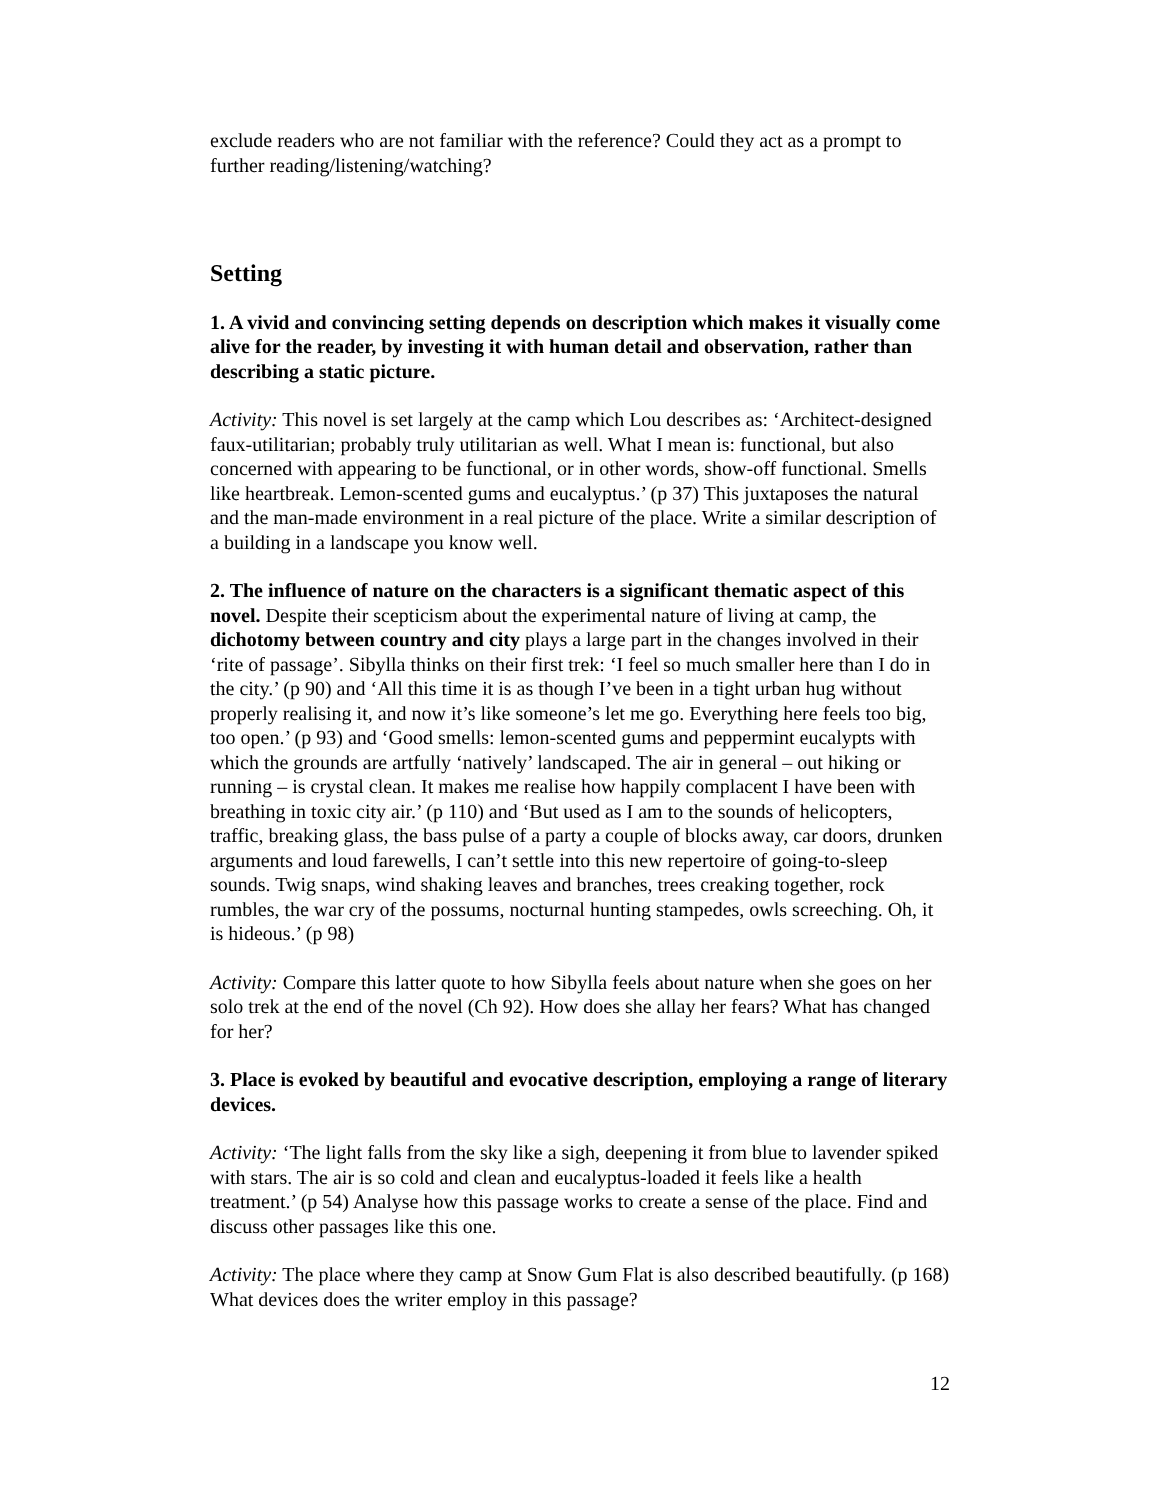exclude readers who are not familiar with the reference? Could they act as a prompt to further reading/listening/watching?
Setting
1. A vivid and convincing setting depends on description which makes it visually come alive for the reader, by investing it with human detail and observation, rather than describing a static picture.
Activity: This novel is set largely at the camp which Lou describes as: ‘Architect-designed faux-utilitarian; probably truly utilitarian as well. What I mean is: functional, but also concerned with appearing to be functional, or in other words, show-off functional. Smells like heartbreak. Lemon-scented gums and eucalyptus.’ (p 37) This juxtaposes the natural and the man-made environment in a real picture of the place. Write a similar description of a building in a landscape you know well.
2. The influence of nature on the characters is a significant thematic aspect of this novel. Despite their scepticism about the experimental nature of living at camp, the dichotomy between country and city plays a large part in the changes involved in their ‘rite of passage’. Sibylla thinks on their first trek: ‘I feel so much smaller here than I do in the city.’ (p 90) and ‘All this time it is as though I’ve been in a tight urban hug without properly realising it, and now it’s like someone’s let me go. Everything here feels too big, too open.’ (p 93) and ‘Good smells: lemon-scented gums and peppermint eucalypts with which the grounds are artfully ‘natively’ landscaped. The air in general – out hiking or running – is crystal clean. It makes me realise how happily complacent I have been with breathing in toxic city air.’ (p 110) and ‘But used as I am to the sounds of helicopters, traffic, breaking glass, the bass pulse of a party a couple of blocks away, car doors, drunken arguments and loud farewells, I can’t settle into this new repertoire of going-to-sleep sounds. Twig snaps, wind shaking leaves and branches, trees creaking together, rock rumbles, the war cry of the possums, nocturnal hunting stampedes, owls screeching. Oh, it is hideous.’ (p 98)
Activity: Compare this latter quote to how Sibylla feels about nature when she goes on her solo trek at the end of the novel (Ch 92). How does she allay her fears? What has changed for her?
3. Place is evoked by beautiful and evocative description, employing a range of literary devices.
Activity: ‘The light falls from the sky like a sigh, deepening it from blue to lavender spiked with stars. The air is so cold and clean and eucalyptus-loaded it feels like a health treatment.’ (p 54) Analyse how this passage works to create a sense of the place. Find and discuss other passages like this one.
Activity: The place where they camp at Snow Gum Flat is also described beautifully. (p 168) What devices does the writer employ in this passage?
12